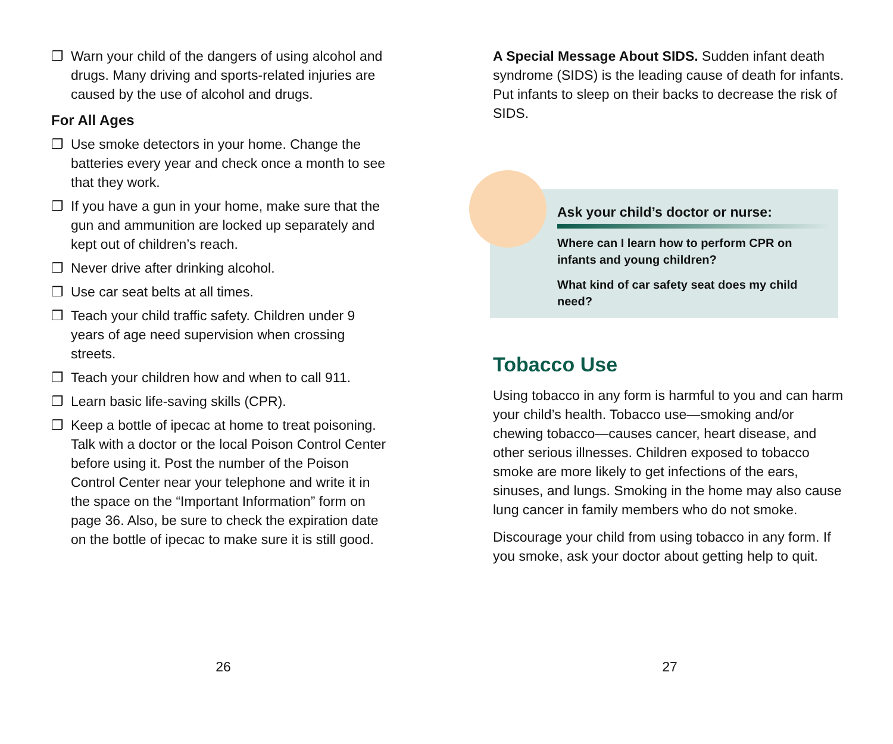❐ Warn your child of the dangers of using alcohol and drugs. Many driving and sports-related injuries are caused by the use of alcohol and drugs.
For All Ages
❐ Use smoke detectors in your home. Change the batteries every year and check once a month to see that they work.
❐ If you have a gun in your home, make sure that the gun and ammunition are locked up separately and kept out of children’s reach.
❐ Never drive after drinking alcohol.
❐ Use car seat belts at all times.
❐ Teach your child traffic safety. Children under 9 years of age need supervision when crossing streets.
❐ Teach your children how and when to call 911.
❐ Learn basic life-saving skills (CPR).
❐ Keep a bottle of ipecac at home to treat poisoning. Talk with a doctor or the local Poison Control Center before using it. Post the number of the Poison Control Center near your telephone and write it in the space on the “Important Information” form on page 36. Also, be sure to check the expiration date on the bottle of ipecac to make sure it is still good.
A Special Message About SIDS. Sudden infant death syndrome (SIDS) is the leading cause of death for infants. Put infants to sleep on their backs to decrease the risk of SIDS.
Ask your child’s doctor or nurse:
Where can I learn how to perform CPR on infants and young children?
What kind of car safety seat does my child need?
Tobacco Use
Using tobacco in any form is harmful to you and can harm your child’s health. Tobacco use—smoking and/or chewing tobacco—causes cancer, heart disease, and other serious illnesses. Children exposed to tobacco smoke are more likely to get infections of the ears, sinuses, and lungs. Smoking in the home may also cause lung cancer in family members who do not smoke.
Discourage your child from using tobacco in any form. If you smoke, ask your doctor about getting help to quit.
26 27